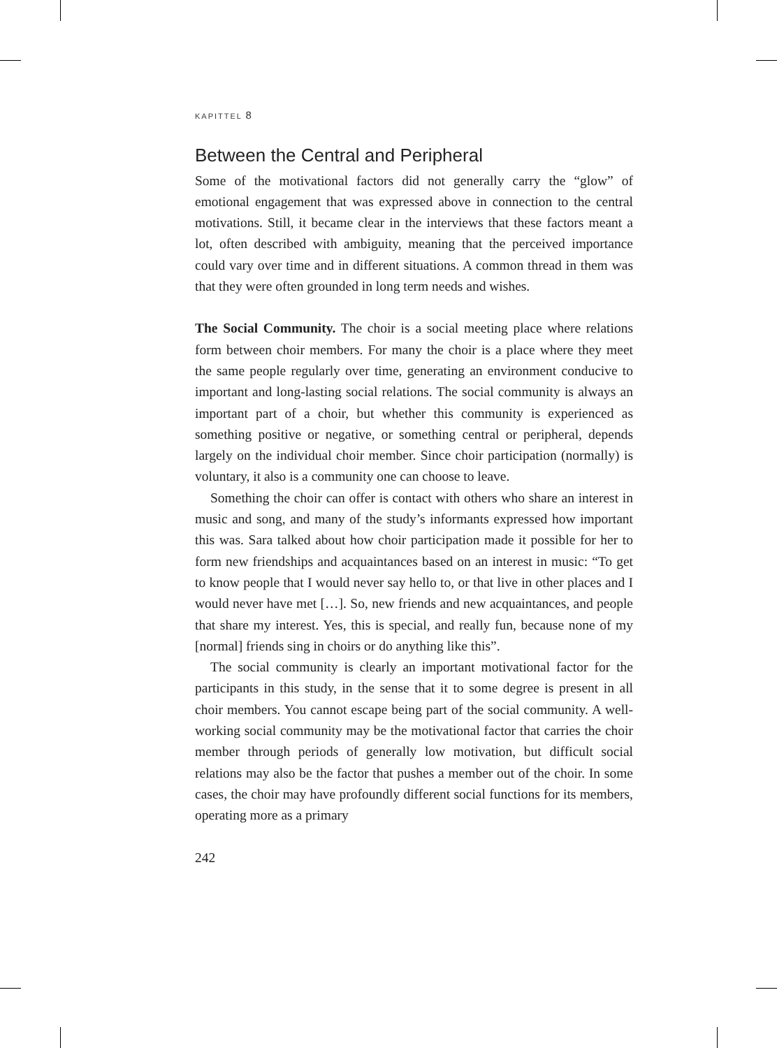KAPITTEL 8
Between the Central and Peripheral
Some of the motivational factors did not generally carry the “glow” of emotional engagement that was expressed above in connection to the central motivations. Still, it became clear in the interviews that these factors meant a lot, often described with ambiguity, meaning that the perceived importance could vary over time and in different situations. A common thread in them was that they were often grounded in long term needs and wishes.
The Social Community. The choir is a social meeting place where relations form between choir members. For many the choir is a place where they meet the same people regularly over time, generating an environment conducive to important and long-lasting social relations. The social community is always an important part of a choir, but whether this community is experienced as something positive or negative, or something central or peripheral, depends largely on the individual choir member. Since choir participation (normally) is voluntary, it also is a community one can choose to leave.
Something the choir can offer is contact with others who share an interest in music and song, and many of the study’s informants expressed how important this was. Sara talked about how choir participation made it possible for her to form new friendships and acquaintances based on an interest in music: “To get to know people that I would never say hello to, or that live in other places and I would never have met […]. So, new friends and new acquaintances, and people that share my interest. Yes, this is special, and really fun, because none of my [normal] friends sing in choirs or do anything like this”.
The social community is clearly an important motivational factor for the participants in this study, in the sense that it to some degree is present in all choir members. You cannot escape being part of the social community. A well-working social community may be the motivational factor that carries the choir member through periods of generally low motivation, but difficult social relations may also be the factor that pushes a member out of the choir. In some cases, the choir may have profoundly different social functions for its members, operating more as a primary
242